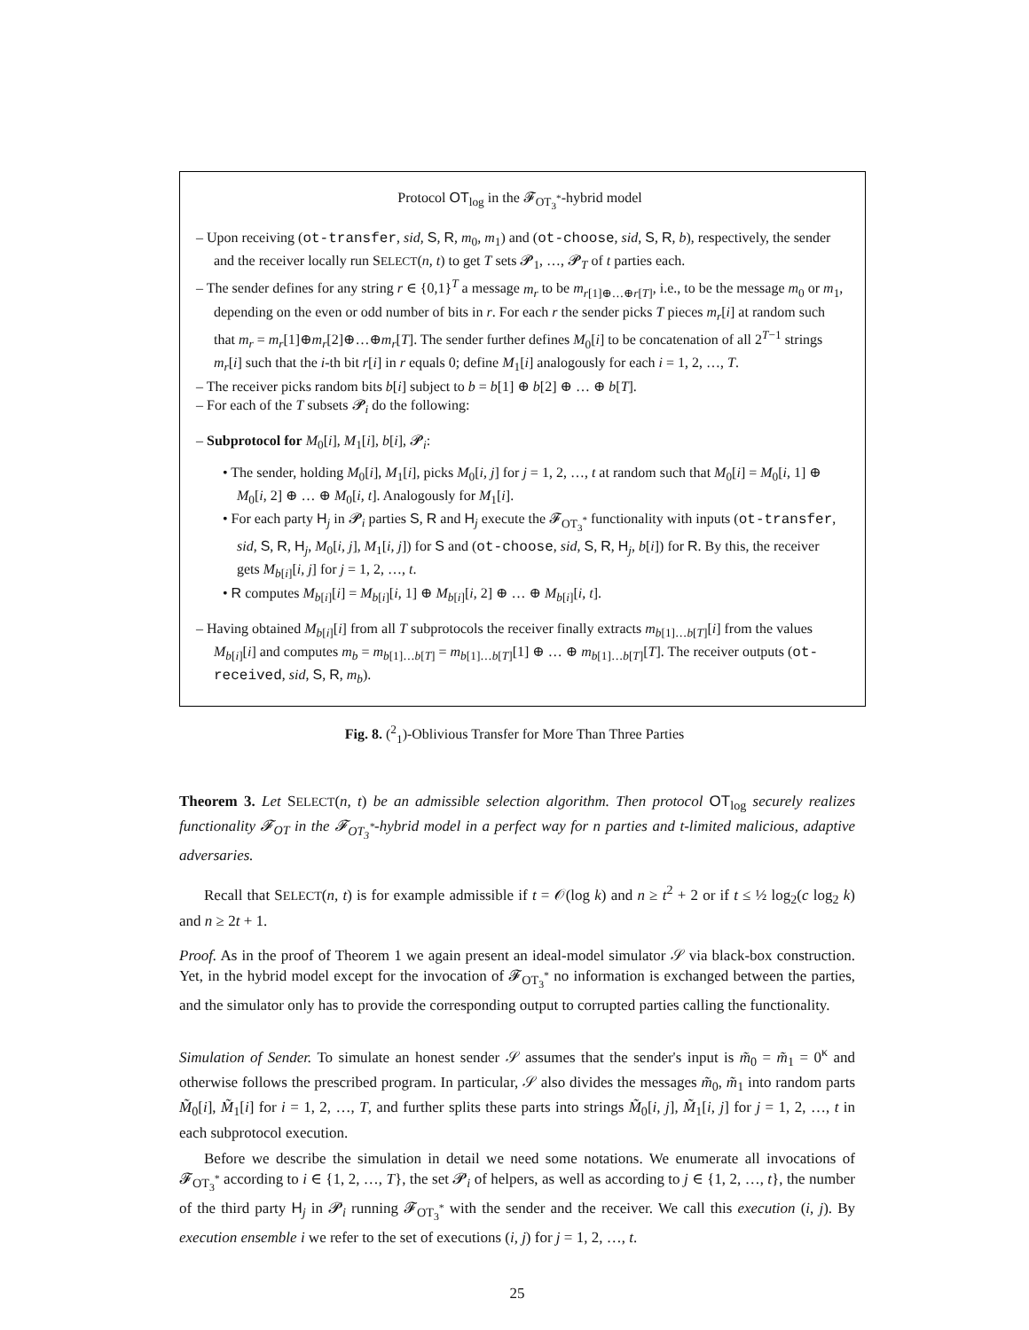Protocol OT<sub>log</sub> in the 𝓕<sub>OT<sub>3</sub><sup>*</sup></sub>-hybrid model
– Upon receiving (ot-transfer, sid, S, R, m<sub>0</sub>, m<sub>1</sub>) and (ot-choose, sid, S, R, b), respectively, the sender and the receiver locally run SELECT(n, t) to get T sets 𝓟<sub>1</sub>, …, 𝓟<sub>T</sub> of t parties each.
– The sender defines for any string r ∈ {0,1}<sup>T</sup> a message m<sub>r</sub> to be m<sub>r[1]⊕…⊕r[T]</sub>, i.e., to be the message m<sub>0</sub> or m<sub>1</sub>, depending on the even or odd number of bits in r. For each r the sender picks T pieces m<sub>r</sub>[i] at random such that m<sub>r</sub> = m<sub>r</sub>[1]⊕m<sub>r</sub>[2]⊕…⊕m<sub>r</sub>[T]. The sender further defines M<sub>0</sub>[i] to be concatenation of all 2<sup>T−1</sup> strings m<sub>r</sub>[i] such that the i-th bit r[i] in r equals 0; define M<sub>1</sub>[i] analogously for each i = 1, 2, …, T.
– The receiver picks random bits b[i] subject to b = b[1] ⊕ b[2] ⊕ … ⊕ b[T].
– For each of the T subsets 𝓟<sub>i</sub> do the following:
– Subprotocol for M<sub>0</sub>[i], M<sub>1</sub>[i], b[i], 𝓟<sub>i</sub>:
• The sender, holding M<sub>0</sub>[i], M<sub>1</sub>[i], picks M<sub>0</sub>[i, j] for j = 1, 2, …, t at random such that M<sub>0</sub>[i] = M<sub>0</sub>[i, 1] ⊕ M<sub>0</sub>[i, 2] ⊕ … ⊕ M<sub>0</sub>[i, t]. Analogously for M<sub>1</sub>[i].
• For each party H<sub>j</sub> in 𝓟<sub>i</sub> parties S, R and H<sub>j</sub> execute the 𝓕<sub>OT<sub>3</sub><sup>*</sup></sub> functionality with inputs (ot-transfer, sid, S, R, H<sub>j</sub>, M<sub>0</sub>[i, j], M<sub>1</sub>[i, j]) for S and (ot-choose, sid, S, R, H<sub>j</sub>, b[i]) for R. By this, the receiver gets M<sub>b[i]</sub>[i, j] for j = 1, 2, …, t.
• R computes M<sub>b[i]</sub>[i] = M<sub>b[i]</sub>[i, 1] ⊕ M<sub>b[i]</sub>[i, 2] ⊕ … ⊕ M<sub>b[i]</sub>[i, t].
– Having obtained M<sub>b[i]</sub>[i] from all T subprotocols the receiver finally extracts m<sub>b[1]…b[T]</sub>[i] from the values M<sub>b[i]</sub>[i] and computes m<sub>b</sub> = m<sub>b[1]…b[T]</sub> = m<sub>b[1]…b[T]</sub>[1] ⊕ … ⊕ m<sub>b[1]…b[T]</sub>[T]. The receiver outputs (ot-received, sid, S, R, m<sub>b</sub>).
Fig. 8. (<sup>2</sup><sub>1</sub>)-Oblivious Transfer for More Than Three Parties
Theorem 3. Let SELECT(n, t) be an admissible selection algorithm. Then protocol OT<sub>log</sub> securely realizes functionality 𝓕<sub>OT</sub> in the 𝓕<sub>OT<sub>3</sub><sup>*</sup></sub>-hybrid model in a perfect way for n parties and t-limited malicious, adaptive adversaries.
Recall that SELECT(n, t) is for example admissible if t = 𝒪(log k) and n ≥ t<sup>2</sup> + 2 or if t ≤ ½ log<sub>2</sub>(c log<sub>2</sub> k) and n ≥ 2t + 1.
Proof. As in the proof of Theorem 1 we again present an ideal-model simulator 𝒮 via black-box construction. Yet, in the hybrid model except for the invocation of 𝓕<sub>OT<sub>3</sub><sup>*</sup></sub> no information is exchanged between the parties, and the simulator only has to provide the corresponding output to corrupted parties calling the functionality.
Simulation of Sender. To simulate an honest sender 𝒮 assumes that the sender's input is m̃<sub>0</sub> = m̃<sub>1</sub> = 0<sup>κ</sup> and otherwise follows the prescribed program. In particular, 𝒮 also divides the messages m̃<sub>0</sub>, m̃<sub>1</sub> into random parts M̃<sub>0</sub>[i], M̃<sub>1</sub>[i] for i = 1, 2, …, T, and further splits these parts into strings M̃<sub>0</sub>[i, j], M̃<sub>1</sub>[i, j] for j = 1, 2, …, t in each subprotocol execution.
Before we describe the simulation in detail we need some notations. We enumerate all invocations of 𝓕<sub>OT<sub>3</sub><sup>*</sup></sub> according to i ∈ {1, 2, …, T}, the set 𝓟<sub>i</sub> of helpers, as well as according to j ∈ {1, 2, …, t}, the number of the third party H<sub>j</sub> in 𝓟<sub>i</sub> running 𝓕<sub>OT<sub>3</sub><sup>*</sup></sub> with the sender and the receiver. We call this execution (i, j). By execution ensemble i we refer to the set of executions (i, j) for j = 1, 2, …, t.
25